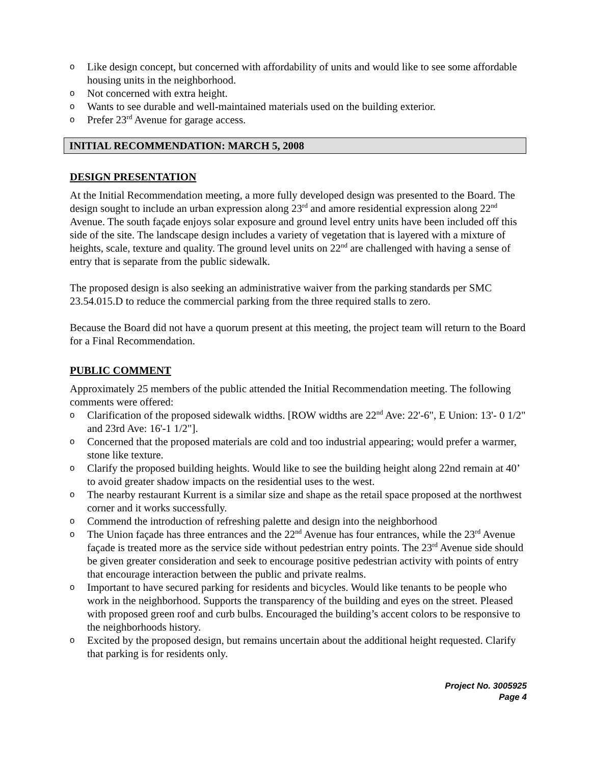o Like design concept, but concerned with affordability of units and would like to see some affordable housing units in the neighborhood.
o Not concerned with extra height.
o Wants to see durable and well-maintained materials used on the building exterior.
o Prefer 23<sup>rd</sup> Avenue for garage access.
INITIAL RECOMMENDATION: MARCH 5, 2008
DESIGN PRESENTATION
At the Initial Recommendation meeting, a more fully developed design was presented to the Board. The design sought to include an urban expression along 23<sup>rd</sup> and amore residential expression along 22<sup>nd</sup> Avenue. The south façade enjoys solar exposure and ground level entry units have been included off this side of the site. The landscape design includes a variety of vegetation that is layered with a mixture of heights, scale, texture and quality. The ground level units on 22<sup>nd</sup> are challenged with having a sense of entry that is separate from the public sidewalk.
The proposed design is also seeking an administrative waiver from the parking standards per SMC 23.54.015.D to reduce the commercial parking from the three required stalls to zero.
Because the Board did not have a quorum present at this meeting, the project team will return to the Board for a Final Recommendation.
PUBLIC COMMENT
Approximately 25 members of the public attended the Initial Recommendation meeting. The following comments were offered:
o Clarification of the proposed sidewalk widths. [ROW widths are 22<sup>nd</sup> Ave: 22'-6", E Union: 13'- 0 1/2" and 23rd Ave: 16'-1 1/2"].
o Concerned that the proposed materials are cold and too industrial appearing; would prefer a warmer, stone like texture.
o Clarify the proposed building heights. Would like to see the building height along 22nd remain at 40’ to avoid greater shadow impacts on the residential uses to the west.
o The nearby restaurant Kurrent is a similar size and shape as the retail space proposed at the northwest corner and it works successfully.
o Commend the introduction of refreshing palette and design into the neighborhood
o The Union façade has three entrances and the 22<sup>nd</sup> Avenue has four entrances, while the 23<sup>rd</sup> Avenue façade is treated more as the service side without pedestrian entry points. The 23<sup>rd</sup> Avenue side should be given greater consideration and seek to encourage positive pedestrian activity with points of entry that encourage interaction between the public and private realms.
o Important to have secured parking for residents and bicycles. Would like tenants to be people who work in the neighborhood. Supports the transparency of the building and eyes on the street. Pleased with proposed green roof and curb bulbs. Encouraged the building’s accent colors to be responsive to the neighborhoods history.
o Excited by the proposed design, but remains uncertain about the additional height requested. Clarify that parking is for residents only.
Project No. 3005925
Page 4